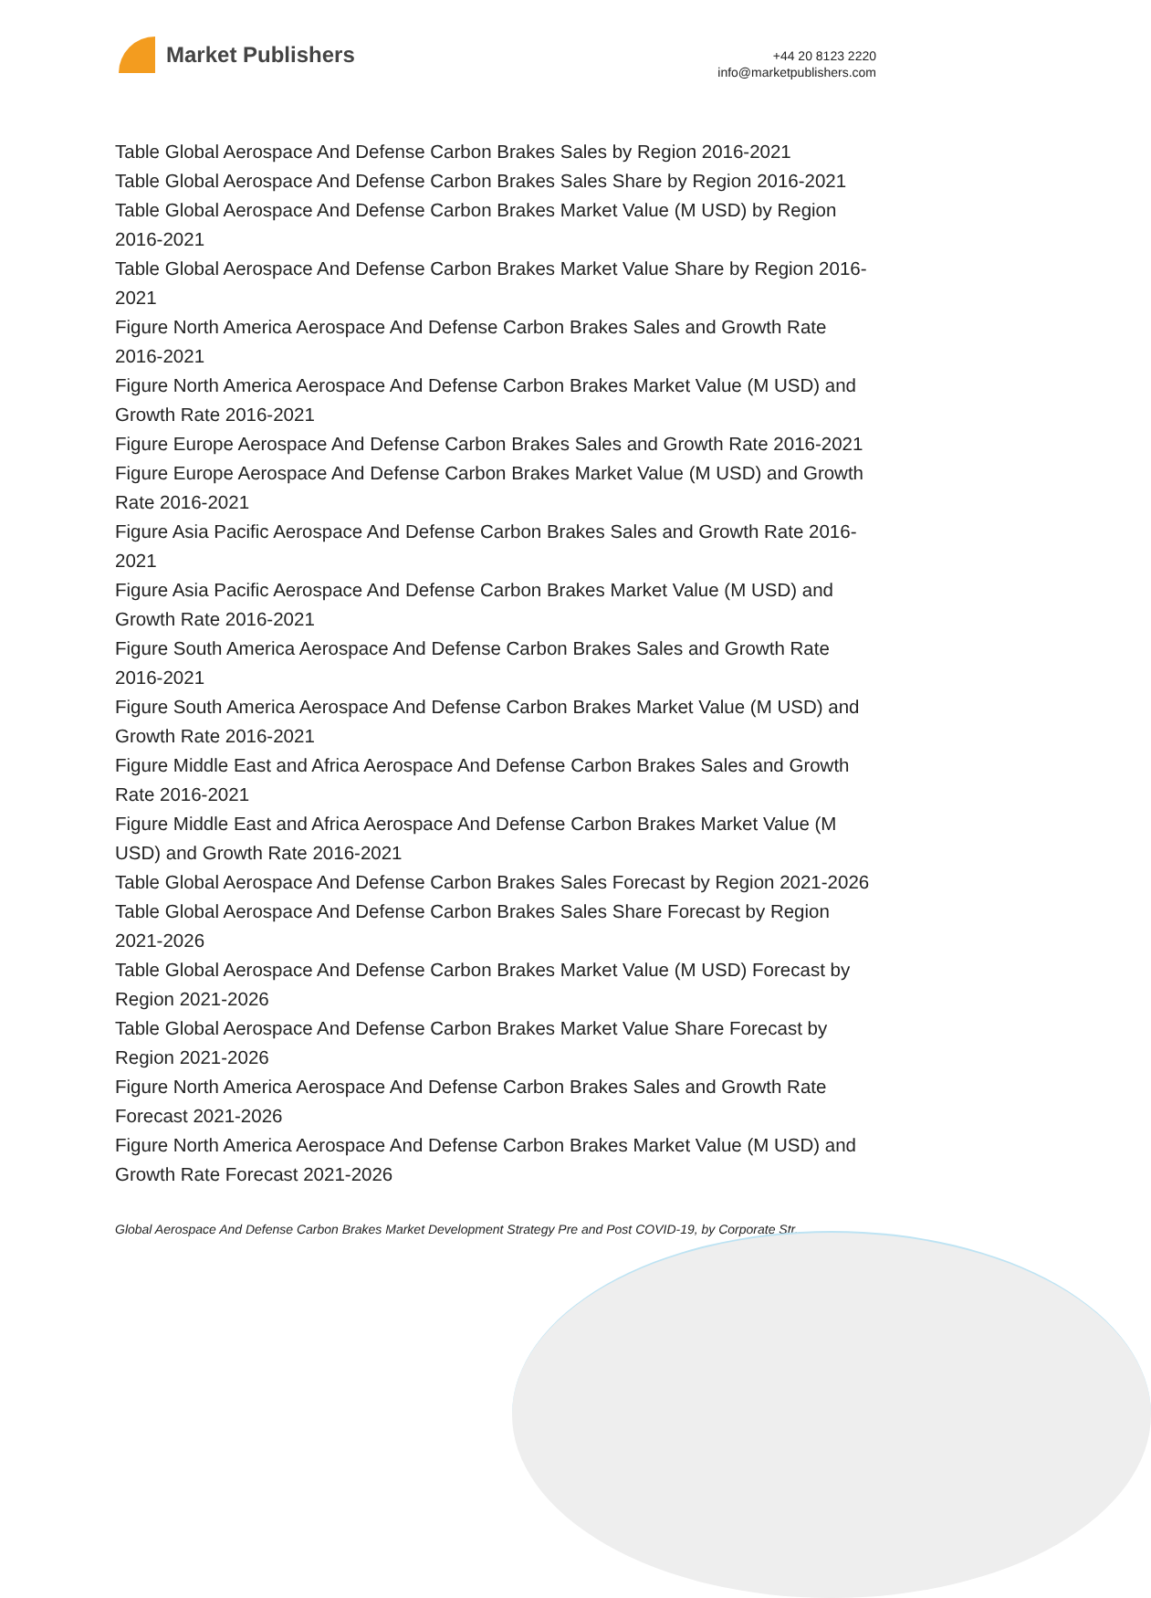Market Publishers
+44 20 8123 2220
info@marketpublishers.com
Table Global Aerospace And Defense Carbon Brakes Sales by Region 2016-2021
Table Global Aerospace And Defense Carbon Brakes Sales Share by Region 2016-2021
Table Global Aerospace And Defense Carbon Brakes Market Value (M USD) by Region 2016-2021
Table Global Aerospace And Defense Carbon Brakes Market Value Share by Region 2016-2021
Figure North America Aerospace And Defense Carbon Brakes Sales and Growth Rate 2016-2021
Figure North America Aerospace And Defense Carbon Brakes Market Value (M USD) and Growth Rate 2016-2021
Figure Europe Aerospace And Defense Carbon Brakes Sales and Growth Rate 2016-2021
Figure Europe Aerospace And Defense Carbon Brakes Market Value (M USD) and Growth Rate 2016-2021
Figure Asia Pacific Aerospace And Defense Carbon Brakes Sales and Growth Rate 2016-2021
Figure Asia Pacific Aerospace And Defense Carbon Brakes Market Value (M USD) and Growth Rate 2016-2021
Figure South America Aerospace And Defense Carbon Brakes Sales and Growth Rate 2016-2021
Figure South America Aerospace And Defense Carbon Brakes Market Value (M USD) and Growth Rate 2016-2021
Figure Middle East and Africa Aerospace And Defense Carbon Brakes Sales and Growth Rate 2016-2021
Figure Middle East and Africa Aerospace And Defense Carbon Brakes Market Value (M USD) and Growth Rate 2016-2021
Table Global Aerospace And Defense Carbon Brakes Sales Forecast by Region 2021-2026
Table Global Aerospace And Defense Carbon Brakes Sales Share Forecast by Region 2021-2026
Table Global Aerospace And Defense Carbon Brakes Market Value (M USD) Forecast by Region 2021-2026
Table Global Aerospace And Defense Carbon Brakes Market Value Share Forecast by Region 2021-2026
Figure North America Aerospace And Defense Carbon Brakes Sales and Growth Rate Forecast 2021-2026
Figure North America Aerospace And Defense Carbon Brakes Market Value (M USD) and Growth Rate Forecast 2021-2026
Global Aerospace And Defense Carbon Brakes Market Development Strategy Pre and Post COVID-19, by Corporate Str...